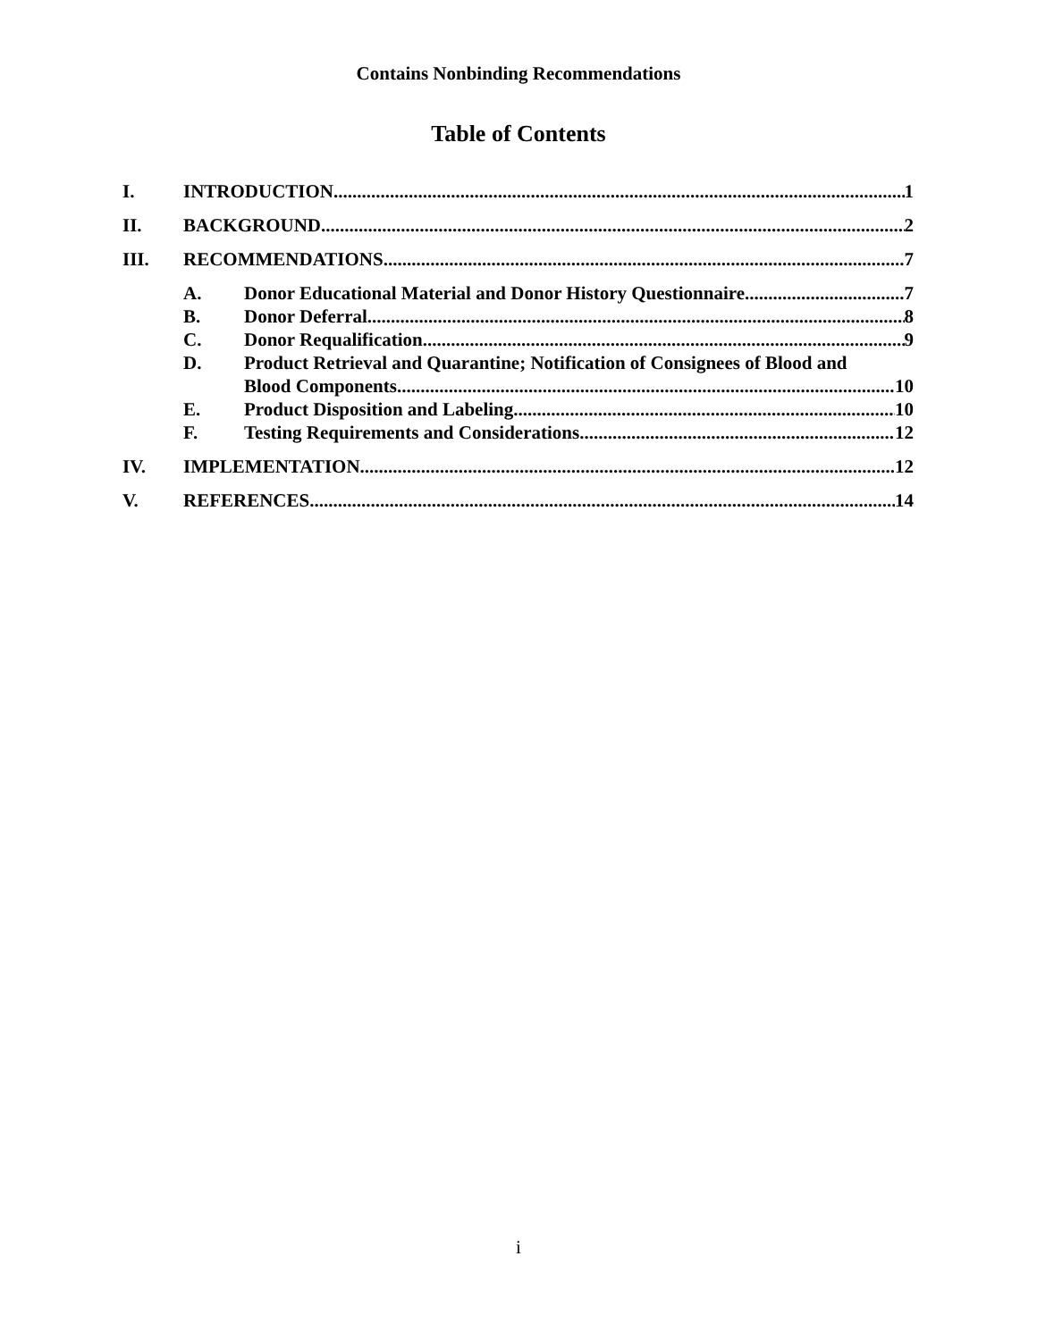Contains Nonbinding Recommendations
Table of Contents
I. INTRODUCTION 1
II. BACKGROUND 2
III. RECOMMENDATIONS 7
A. Donor Educational Material and Donor History Questionnaire 7
B. Donor Deferral 8
C. Donor Requalification 9
D. Product Retrieval and Quarantine; Notification of Consignees of Blood and
Blood Components 10
E. Product Disposition and Labeling 10
F. Testing Requirements and Considerations 12
IV. IMPLEMENTATION 12
V. REFERENCES 14
i